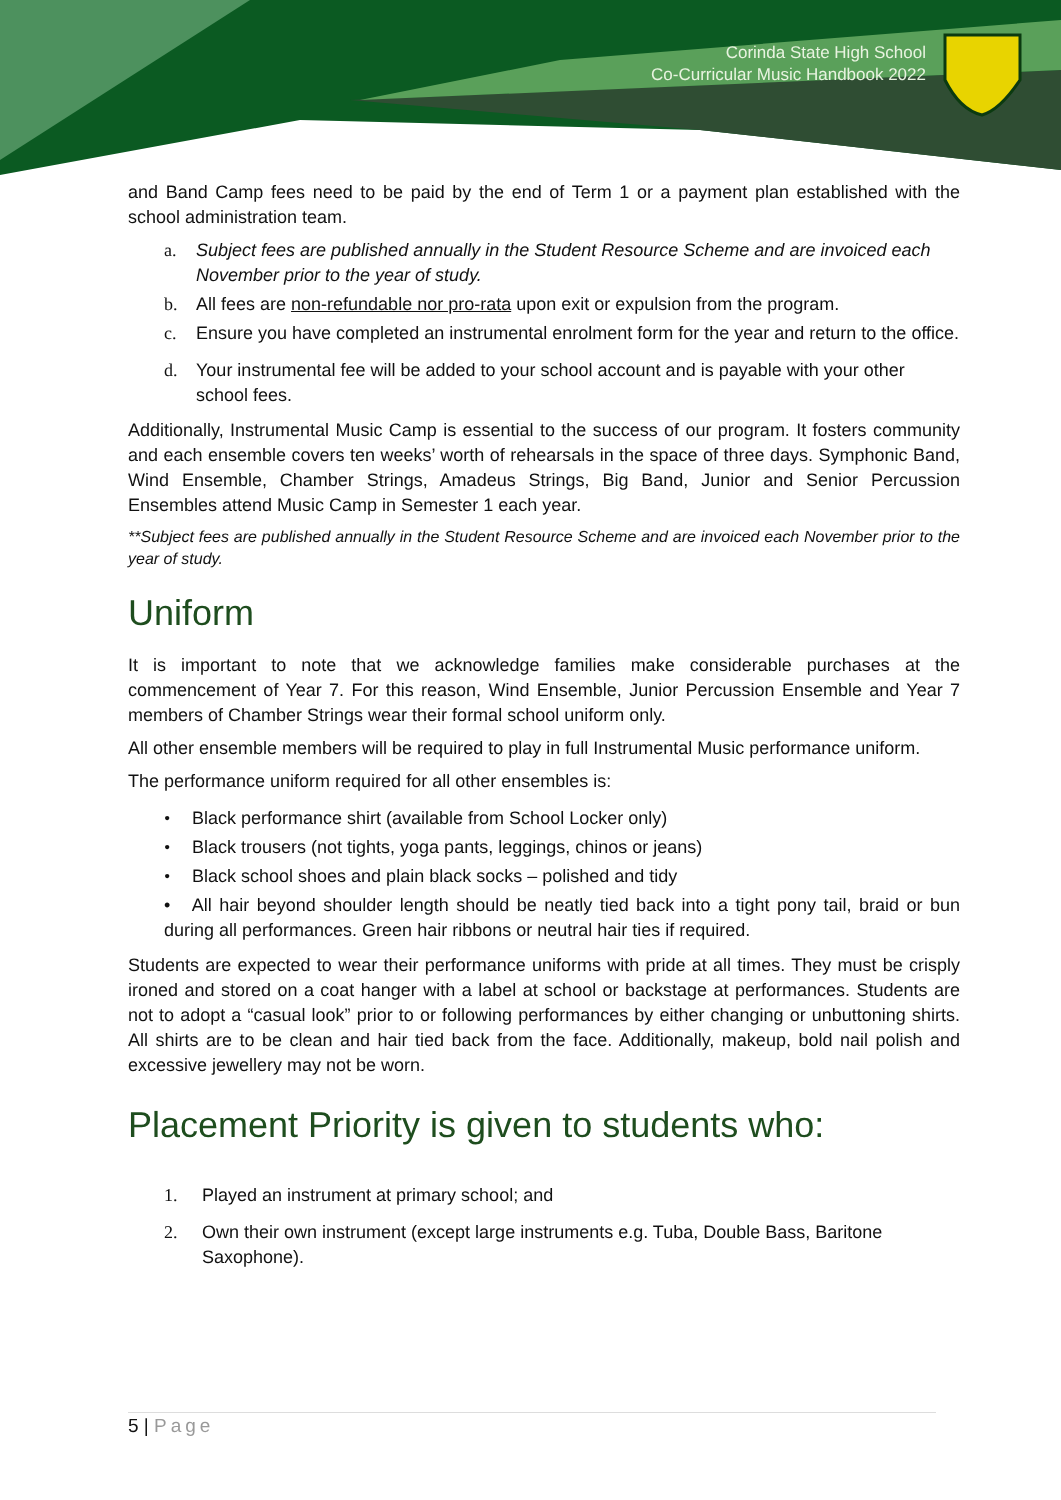Corinda State High School
Co-Curricular Music Handbook 2022
and Band Camp fees need to be paid by the end of Term 1 or a payment plan established with the school administration team.
a. Subject fees are published annually in the Student Resource Scheme and are invoiced each November prior to the year of study.
b. All fees are non-refundable nor pro-rata upon exit or expulsion from the program.
c. Ensure you have completed an instrumental enrolment form for the year and return to the office.
d. Your instrumental fee will be added to your school account and is payable with your other school fees.
Additionally, Instrumental Music Camp is essential to the success of our program. It fosters community and each ensemble covers ten weeks’ worth of rehearsals in the space of three days. Symphonic Band, Wind Ensemble, Chamber Strings, Amadeus Strings, Big Band, Junior and Senior Percussion Ensembles attend Music Camp in Semester 1 each year.
**Subject fees are published annually in the Student Resource Scheme and are invoiced each November prior to the year of study.
Uniform
It is important to note that we acknowledge families make considerable purchases at the commencement of Year 7. For this reason, Wind Ensemble, Junior Percussion Ensemble and Year 7 members of Chamber Strings wear their formal school uniform only.
All other ensemble members will be required to play in full Instrumental Music performance uniform.
The performance uniform required for all other ensembles is:
• Black performance shirt (available from School Locker only)
• Black trousers (not tights, yoga pants, leggings, chinos or jeans)
• Black school shoes and plain black socks – polished and tidy
• All hair beyond shoulder length should be neatly tied back into a tight pony tail, braid or bun during all performances. Green hair ribbons or neutral hair ties if required.
Students are expected to wear their performance uniforms with pride at all times. They must be crisply ironed and stored on a coat hanger with a label at school or backstage at performances. Students are not to adopt a “casual look” prior to or following performances by either changing or unbuttoning shirts. All shirts are to be clean and hair tied back from the face. Additionally, makeup, bold nail polish and excessive jewellery may not be worn.
Placement Priority is given to students who:
1. Played an instrument at primary school; and
2. Own their own instrument (except large instruments e.g. Tuba, Double Bass, Baritone Saxophone).
5 | Page